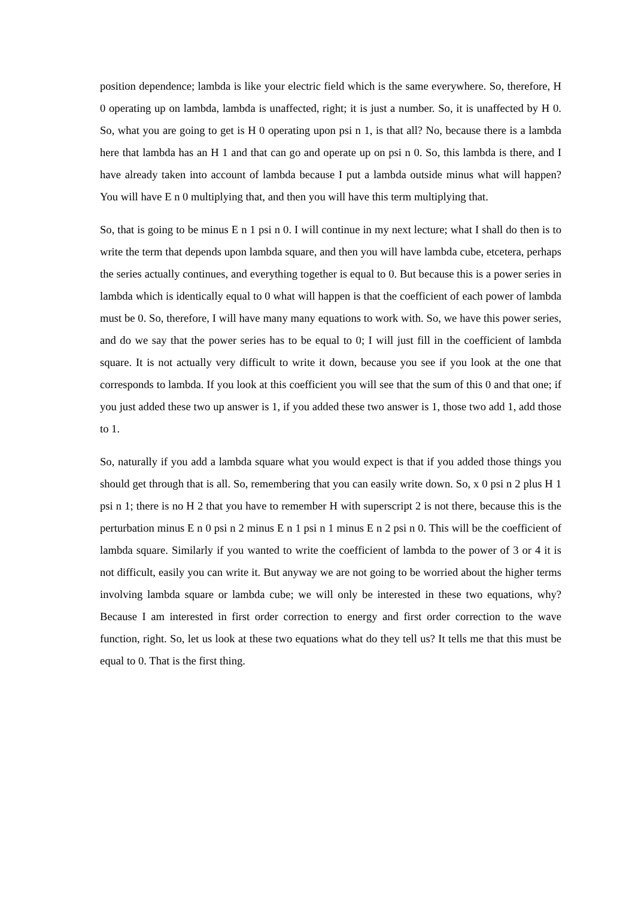position dependence; lambda is like your electric field which is the same everywhere. So, therefore, H 0 operating up on lambda, lambda is unaffected, right; it is just a number. So, it is unaffected by H 0. So, what you are going to get is H 0 operating upon psi n 1, is that all? No, because there is a lambda here that lambda has an H 1 and that can go and operate up on psi n 0. So, this lambda is there, and I have already taken into account of lambda because I put a lambda outside minus what will happen? You will have E n 0 multiplying that, and then you will have this term multiplying that.
So, that is going to be minus E n 1 psi n 0. I will continue in my next lecture; what I shall do then is to write the term that depends upon lambda square, and then you will have lambda cube, etcetera, perhaps the series actually continues, and everything together is equal to 0. But because this is a power series in lambda which is identically equal to 0 what will happen is that the coefficient of each power of lambda must be 0. So, therefore, I will have many many equations to work with. So, we have this power series, and do we say that the power series has to be equal to 0; I will just fill in the coefficient of lambda square. It is not actually very difficult to write it down, because you see if you look at the one that corresponds to lambda. If you look at this coefficient you will see that the sum of this 0 and that one; if you just added these two up answer is 1, if you added these two answer is 1, those two add 1, add those to 1.
So, naturally if you add a lambda square what you would expect is that if you added those things you should get through that is all. So, remembering that you can easily write down. So, x 0 psi n 2 plus H 1 psi n 1; there is no H 2 that you have to remember H with superscript 2 is not there, because this is the perturbation minus E n 0 psi n 2 minus E n 1 psi n 1 minus E n 2 psi n 0. This will be the coefficient of lambda square. Similarly if you wanted to write the coefficient of lambda to the power of 3 or 4 it is not difficult, easily you can write it. But anyway we are not going to be worried about the higher terms involving lambda square or lambda cube; we will only be interested in these two equations, why? Because I am interested in first order correction to energy and first order correction to the wave function, right. So, let us look at these two equations what do they tell us? It tells me that this must be equal to 0. That is the first thing.